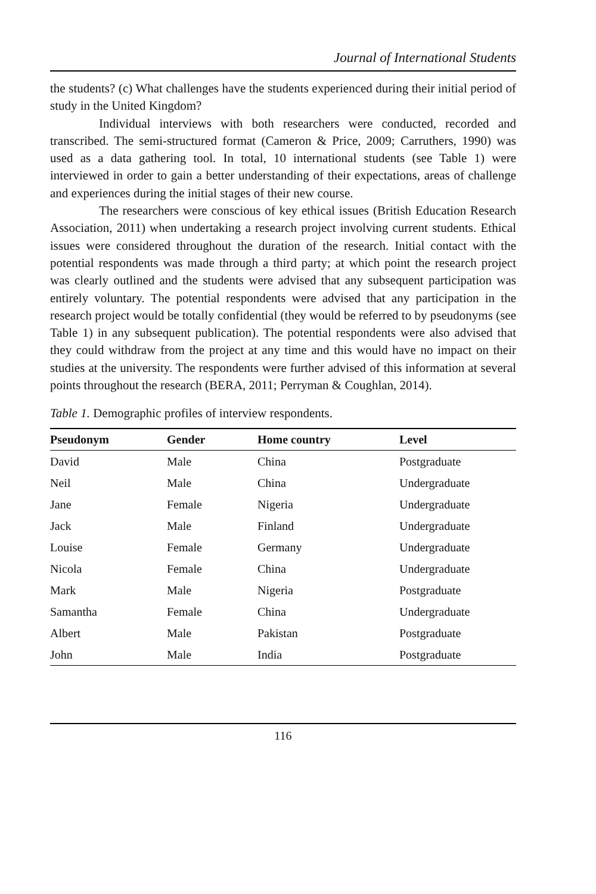Journal of International Students
the students? (c) What challenges have the students experienced during their initial period of study in the United Kingdom?
Individual interviews with both researchers were conducted, recorded and transcribed. The semi-structured format (Cameron & Price, 2009; Carruthers, 1990) was used as a data gathering tool. In total, 10 international students (see Table 1) were interviewed in order to gain a better understanding of their expectations, areas of challenge and experiences during the initial stages of their new course.
The researchers were conscious of key ethical issues (British Education Research Association, 2011) when undertaking a research project involving current students. Ethical issues were considered throughout the duration of the research. Initial contact with the potential respondents was made through a third party; at which point the research project was clearly outlined and the students were advised that any subsequent participation was entirely voluntary. The potential respondents were advised that any participation in the research project would be totally confidential (they would be referred to by pseudonyms (see Table 1) in any subsequent publication). The potential respondents were also advised that they could withdraw from the project at any time and this would have no impact on their studies at the university. The respondents were further advised of this information at several points throughout the research (BERA, 2011; Perryman & Coughlan, 2014).
Table 1. Demographic profiles of interview respondents.
| Pseudonym | Gender | Home country | Level |
| --- | --- | --- | --- |
| David | Male | China | Postgraduate |
| Neil | Male | China | Undergraduate |
| Jane | Female | Nigeria | Undergraduate |
| Jack | Male | Finland | Undergraduate |
| Louise | Female | Germany | Undergraduate |
| Nicola | Female | China | Undergraduate |
| Mark | Male | Nigeria | Postgraduate |
| Samantha | Female | China | Undergraduate |
| Albert | Male | Pakistan | Postgraduate |
| John | Male | India | Postgraduate |
116